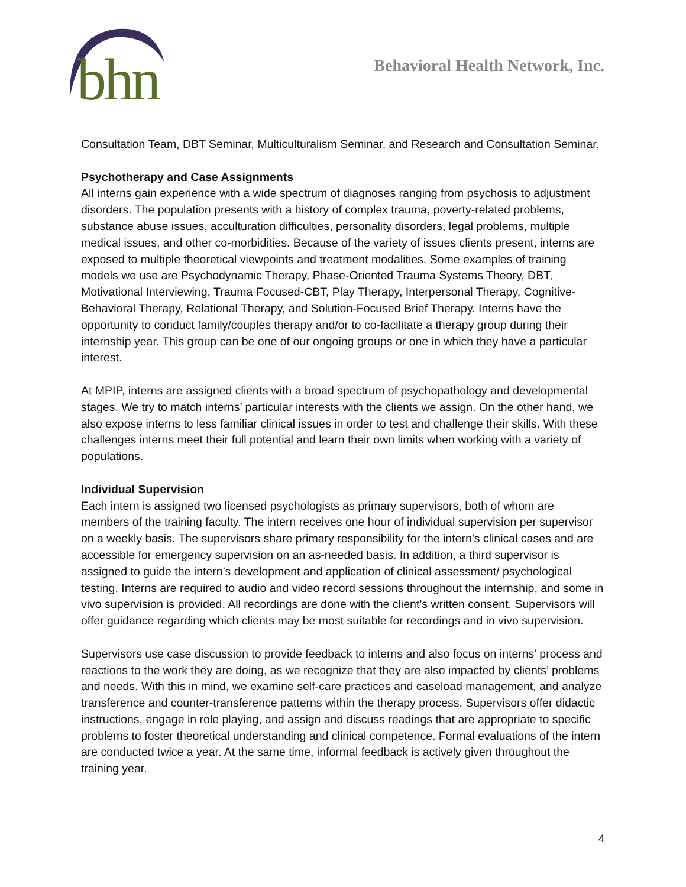bhn
Behavioral Health Network, Inc.
Consultation Team, DBT Seminar, Multiculturalism Seminar, and Research and Consultation Seminar.
Psychotherapy and Case Assignments
All interns gain experience with a wide spectrum of diagnoses ranging from psychosis to adjustment disorders. The population presents with a history of complex trauma, poverty-related problems, substance abuse issues, acculturation difficulties, personality disorders, legal problems, multiple medical issues, and other co-morbidities. Because of the variety of issues clients present, interns are exposed to multiple theoretical viewpoints and treatment modalities. Some examples of training models we use are Psychodynamic Therapy, Phase-Oriented Trauma Systems Theory, DBT, Motivational Interviewing, Trauma Focused-CBT, Play Therapy, Interpersonal Therapy, Cognitive-Behavioral Therapy, Relational Therapy, and Solution-Focused Brief Therapy. Interns have the opportunity to conduct family/couples therapy and/or to co-facilitate a therapy group during their internship year. This group can be one of our ongoing groups or one in which they have a particular interest.
At MPIP, interns are assigned clients with a broad spectrum of psychopathology and developmental stages. We try to match interns’ particular interests with the clients we assign. On the other hand, we also expose interns to less familiar clinical issues in order to test and challenge their skills. With these challenges interns meet their full potential and learn their own limits when working with a variety of populations.
Individual Supervision
Each intern is assigned two licensed psychologists as primary supervisors, both of whom are members of the training faculty. The intern receives one hour of individual supervision per supervisor on a weekly basis. The supervisors share primary responsibility for the intern’s clinical cases and are accessible for emergency supervision on an as-needed basis. In addition, a third supervisor is assigned to guide the intern’s development and application of clinical assessment/ psychological testing. Interns are required to audio and video record sessions throughout the internship, and some in vivo supervision is provided. All recordings are done with the client’s written consent. Supervisors will offer guidance regarding which clients may be most suitable for recordings and in vivo supervision.
Supervisors use case discussion to provide feedback to interns and also focus on interns’ process and reactions to the work they are doing, as we recognize that they are also impacted by clients’ problems and needs. With this in mind, we examine self-care practices and caseload management, and analyze transference and counter-transference patterns within the therapy process. Supervisors offer didactic instructions, engage in role playing, and assign and discuss readings that are appropriate to specific problems to foster theoretical understanding and clinical competence. Formal evaluations of the intern are conducted twice a year. At the same time, informal feedback is actively given throughout the training year.
4